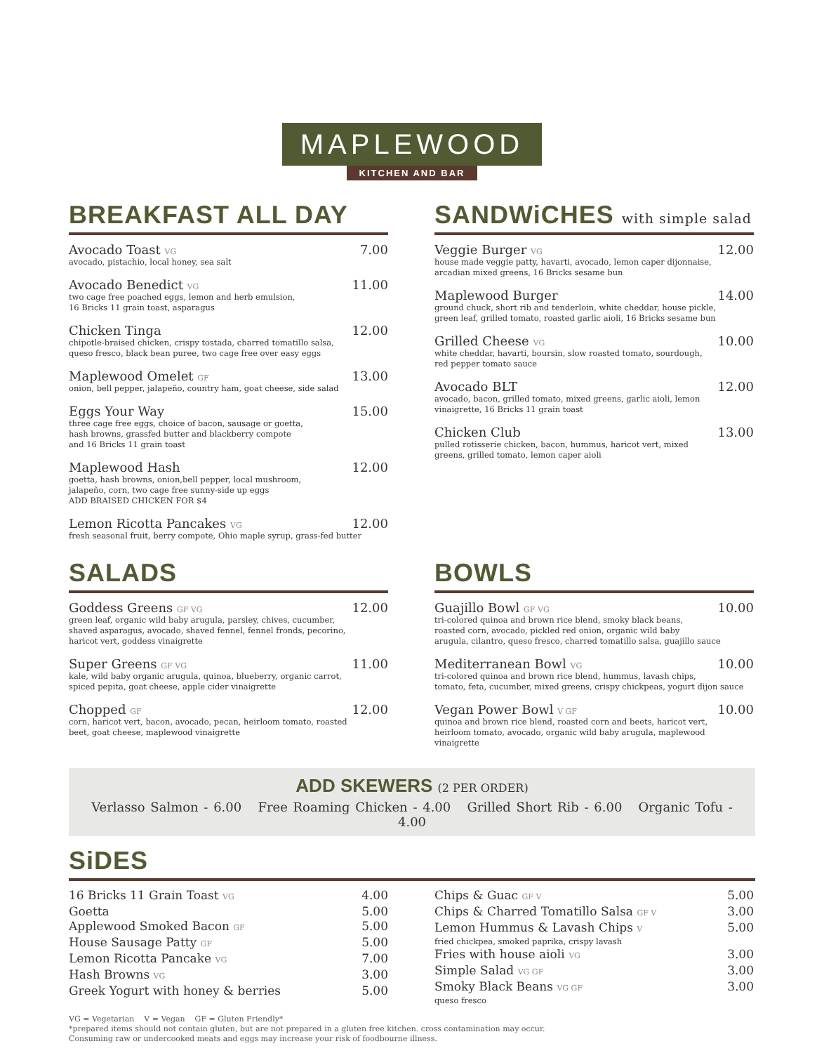MAPLEWOOD
KITCHEN AND BAR
BREAKFAST ALL DAY
Avocado Toast VG 7.00
avocado, pistachio, local honey, sea salt
Avocado Benedict VG 11.00
two cage free poached eggs, lemon and herb emulsion,
16 Bricks 11 grain toast, asparagus
Chicken Tinga 12.00
chipotle-braised chicken, crispy tostada, charred tomatillo salsa,
queso fresco, black bean puree, two cage free over easy eggs
Maplewood Omelet GF 13.00
onion, bell pepper, jalapeño, country ham, goat cheese, side salad
Eggs Your Way 15.00
three cage free eggs, choice of bacon, sausage or goetta,
hash browns, grassfed butter and blackberry compote
and 16 Bricks 11 grain toast
Maplewood Hash 12.00
goetta, hash browns, onion,bell pepper, local mushroom,
jalapeño, corn, two cage free sunny-side up eggs
ADD BRAISED CHICKEN FOR $4
Lemon Ricotta Pancakes VG 12.00
fresh seasonal fruit, berry compote, Ohio maple syrup, grass-fed butter
SANDWiCHES with simple salad
Veggie Burger VG 12.00
house made veggie patty, havarti, avocado, lemon caper dijonnaise,
arcadian mixed greens, 16 Bricks sesame bun
Maplewood Burger 14.00
ground chuck, short rib and tenderloin, white cheddar, house pickle,
green leaf, grilled tomato, roasted garlic aioli, 16 Bricks sesame bun
Grilled Cheese VG 10.00
white cheddar, havarti, boursin, slow roasted tomato, sourdough,
red pepper tomato sauce
Avocado BLT 12.00
avocado, bacon, grilled tomato, mixed greens, garlic aioli, lemon
vinaigrette, 16 Bricks 11 grain toast
Chicken Club 13.00
pulled rotisserie chicken, bacon, hummus, haricot vert, mixed
greens, grilled tomato, lemon caper aioli
SALADS
Goddess Greens GF VG 12.00
green leaf, organic wild baby arugula, parsley, chives, cucumber,
shaved asparagus, avocado, shaved fennel, fennel fronds, pecorino,
haricot vert, goddess vinaigrette
Super Greens GF VG 11.00
kale, wild baby organic arugula, quinoa, blueberry, organic carrot,
spiced pepita, goat cheese, apple cider vinaigrette
Chopped GF 12.00
corn, haricot vert, bacon, avocado, pecan, heirloom tomato, roasted
beet, goat cheese, maplewood vinaigrette
BOWLS
Guajillo Bowl GF VG 10.00
tri-colored quinoa and brown rice blend, smoky black beans,
roasted corn, avocado, pickled red onion, organic wild baby
arugula, cilantro, queso fresco, charred tomatillo salsa, guajillo sauce
Mediterranean Bowl VG 10.00
tri-colored quinoa and brown rice blend, hummus, lavash chips,
tomato, feta, cucumber, mixed greens, crispy chickpeas, yogurt dijon sauce
Vegan Power Bowl V GF 10.00
quinoa and brown rice blend, roasted corn and beets, haricot vert,
heirloom tomato, avocado, organic wild baby arugula, maplewood
vinaigrette
ADD SKEWERS (2 PER ORDER)
Verlasso Salmon - 6.00 Free Roaming Chicken - 4.00 Grilled Short Rib - 6.00 Organic Tofu - 4.00
SiDES
16 Bricks 11 Grain Toast VG 4.00
Goetta 5.00
Applewood Smoked Bacon GF 5.00
House Sausage Patty GF 5.00
Lemon Ricotta Pancake VG 7.00
Hash Browns VG 3.00
Greek Yogurt with honey & berries 5.00
Chips & Guac GF V 5.00
Chips & Charred Tomatillo Salsa GF V 3.00
Lemon Hummus & Lavash Chips V 5.00
fried chickpea, smoked paprika, crispy lavash
Fries with house aioli VG 3.00
Simple Salad VG GF 3.00
Smoky Black Beans VG GF 3.00
queso fresco
VG = Vegetarian V = Vegan GF = Gluten Friendly*
*prepared items should not contain gluten, but are not prepared in a gluten free kitchen. cross contamination may occur.
Consuming raw or undercooked meats and eggs may increase your risk of foodbourne illness.